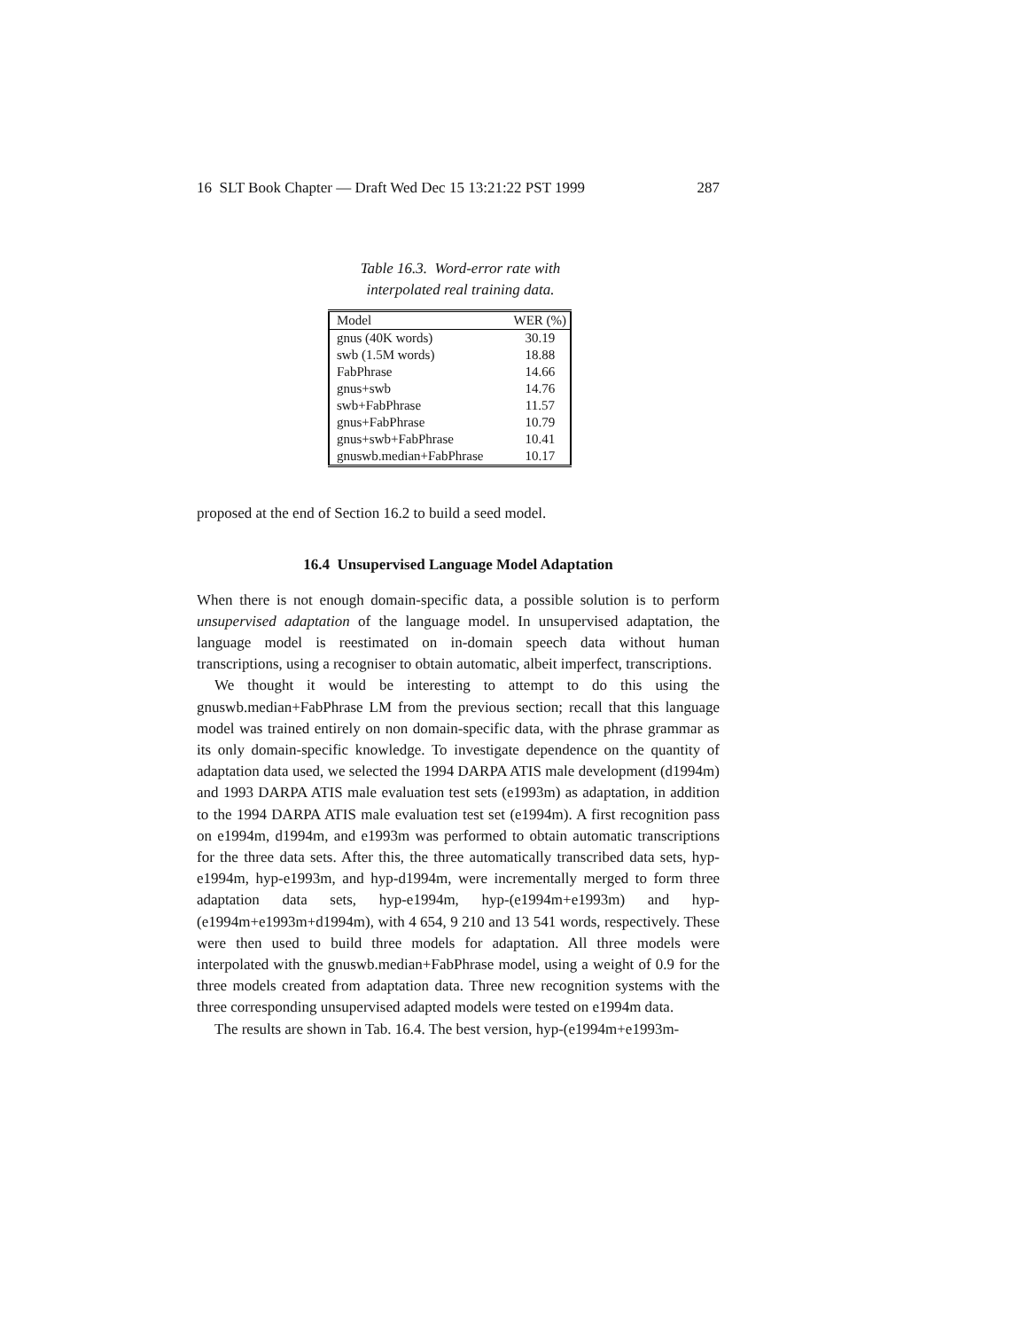16 SLT Book Chapter — Draft Wed Dec 15 13:21:22 PST 1999 287
Table 16.3. Word-error rate with
interpolated real training data.
| Model | WER (%) |
| --- | --- |
| gnus (40K words) | 30.19 |
| swb (1.5M words) | 18.88 |
| FabPhrase | 14.66 |
| gnus+swb | 14.76 |
| swb+FabPhrase | 11.57 |
| gnus+FabPhrase | 10.79 |
| gnus+swb+FabPhrase | 10.41 |
| gnuswb.median+FabPhrase | 10.17 |
proposed at the end of Section 16.2 to build a seed model.
16.4 Unsupervised Language Model Adaptation
When there is not enough domain-specific data, a possible solution is to perform unsupervised adaptation of the language model. In unsupervised adaptation, the language model is reestimated on in-domain speech data without human transcriptions, using a recogniser to obtain automatic, albeit imperfect, transcriptions.
We thought it would be interesting to attempt to do this using the gnuswb.median+FabPhrase LM from the previous section; recall that this language model was trained entirely on non domain-specific data, with the phrase grammar as its only domain-specific knowledge. To investigate dependence on the quantity of adaptation data used, we selected the 1994 DARPA ATIS male development (d1994m) and 1993 DARPA ATIS male evaluation test sets (e1993m) as adaptation, in addition to the 1994 DARPA ATIS male evaluation test set (e1994m). A first recognition pass on e1994m, d1994m, and e1993m was performed to obtain automatic transcriptions for the three data sets. After this, the three automatically transcribed data sets, hyp-e1994m, hyp-e1993m, and hyp-d1994m, were incrementally merged to form three adaptation data sets, hyp-e1994m, hyp-(e1994m+e1993m) and hyp-(e1994m+e1993m+d1994m), with 4 654, 9 210 and 13 541 words, respectively. These were then used to build three models for adaptation. All three models were interpolated with the gnuswb.median+FabPhrase model, using a weight of 0.9 for the three models created from adaptation data. Three new recognition systems with the three corresponding unsupervised adapted models were tested on e1994m data.
The results are shown in Tab. 16.4. The best version, hyp-(e1994m+e1993m-